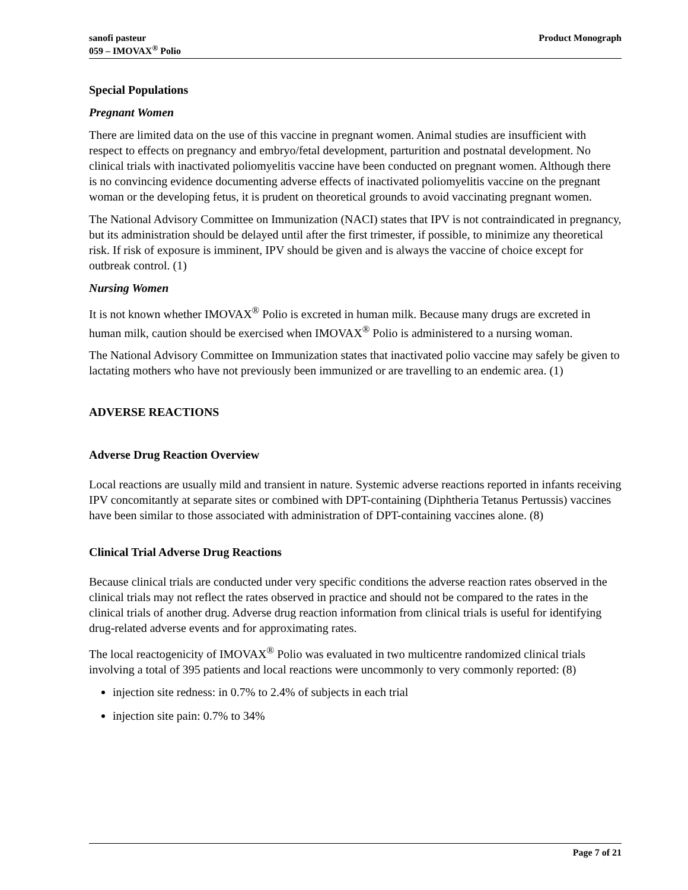sanofi pasteur
059 – IMOVAX<sup>®</sup> Polio
Product Monograph
Special Populations
Pregnant Women
There are limited data on the use of this vaccine in pregnant women. Animal studies are insufficient with respect to effects on pregnancy and embryo/fetal development, parturition and postnatal development. No clinical trials with inactivated poliomyelitis vaccine have been conducted on pregnant women. Although there is no convincing evidence documenting adverse effects of inactivated poliomyelitis vaccine on the pregnant woman or the developing fetus, it is prudent on theoretical grounds to avoid vaccinating pregnant women.
The National Advisory Committee on Immunization (NACI) states that IPV is not contraindicated in pregnancy, but its administration should be delayed until after the first trimester, if possible, to minimize any theoretical risk. If risk of exposure is imminent, IPV should be given and is always the vaccine of choice except for outbreak control. (1)
Nursing Women
It is not known whether IMOVAX<sup>®</sup> Polio is excreted in human milk. Because many drugs are excreted in human milk, caution should be exercised when IMOVAX<sup>®</sup> Polio is administered to a nursing woman.
The National Advisory Committee on Immunization states that inactivated polio vaccine may safely be given to lactating mothers who have not previously been immunized or are travelling to an endemic area. (1)
ADVERSE REACTIONS
Adverse Drug Reaction Overview
Local reactions are usually mild and transient in nature. Systemic adverse reactions reported in infants receiving IPV concomitantly at separate sites or combined with DPT-containing (Diphtheria Tetanus Pertussis) vaccines have been similar to those associated with administration of DPT-containing vaccines alone. (8)
Clinical Trial Adverse Drug Reactions
Because clinical trials are conducted under very specific conditions the adverse reaction rates observed in the clinical trials may not reflect the rates observed in practice and should not be compared to the rates in the clinical trials of another drug. Adverse drug reaction information from clinical trials is useful for identifying drug-related adverse events and for approximating rates.
The local reactogenicity of IMOVAX<sup>®</sup> Polio was evaluated in two multicentre randomized clinical trials involving a total of 395 patients and local reactions were uncommonly to very commonly reported: (8)
injection site redness: in 0.7% to 2.4% of subjects in each trial
injection site pain: 0.7% to 34%
Page 7 of 21